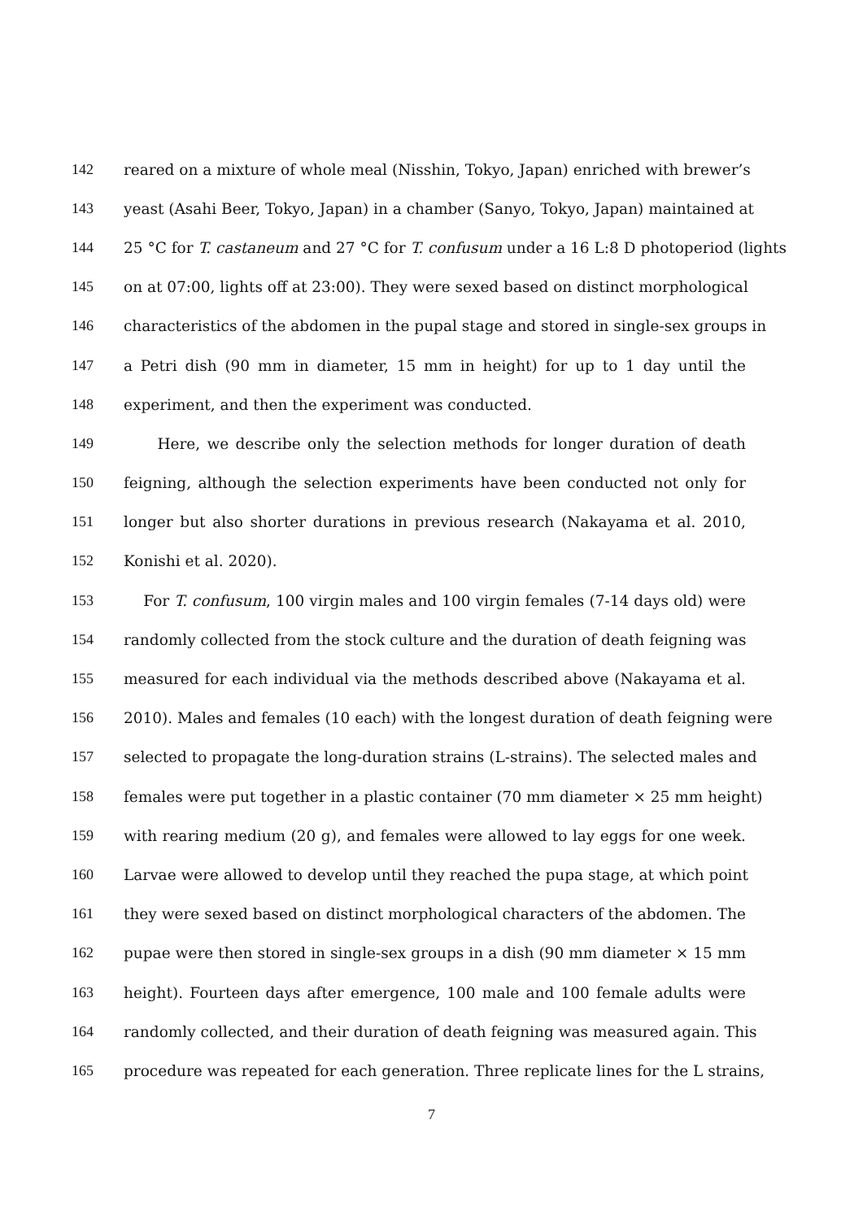142 reared on a mixture of whole meal (Nisshin, Tokyo, Japan) enriched with brewer’s
143 yeast (Asahi Beer, Tokyo, Japan) in a chamber (Sanyo, Tokyo, Japan) maintained at
144 25 °C for T. castaneum and 27 °C for T. confusum under a 16 L:8 D photoperiod (lights
145 on at 07:00, lights off at 23:00). They were sexed based on distinct morphological
146 characteristics of the abdomen in the pupal stage and stored in single-sex groups in
147 a Petri dish (90 mm in diameter, 15 mm in height) for up to 1 day until the
148 experiment, and then the experiment was conducted.
149 Here, we describe only the selection methods for longer duration of death
150 feigning, although the selection experiments have been conducted not only for
151 longer but also shorter durations in previous research (Nakayama et al. 2010,
152 Konishi et al. 2020).
153 For T. confusum, 100 virgin males and 100 virgin females (7-14 days old) were
154 randomly collected from the stock culture and the duration of death feigning was
155 measured for each individual via the methods described above (Nakayama et al.
156 2010). Males and females (10 each) with the longest duration of death feigning were
157 selected to propagate the long-duration strains (L-strains). The selected males and
158 females were put together in a plastic container (70 mm diameter × 25 mm height)
159 with rearing medium (20 g), and females were allowed to lay eggs for one week.
160 Larvae were allowed to develop until they reached the pupa stage, at which point
161 they were sexed based on distinct morphological characters of the abdomen. The
162 pupae were then stored in single-sex groups in a dish (90 mm diameter × 15 mm
163 height). Fourteen days after emergence, 100 male and 100 female adults were
164 randomly collected, and their duration of death feigning was measured again. This
165 procedure was repeated for each generation. Three replicate lines for the L strains,
7